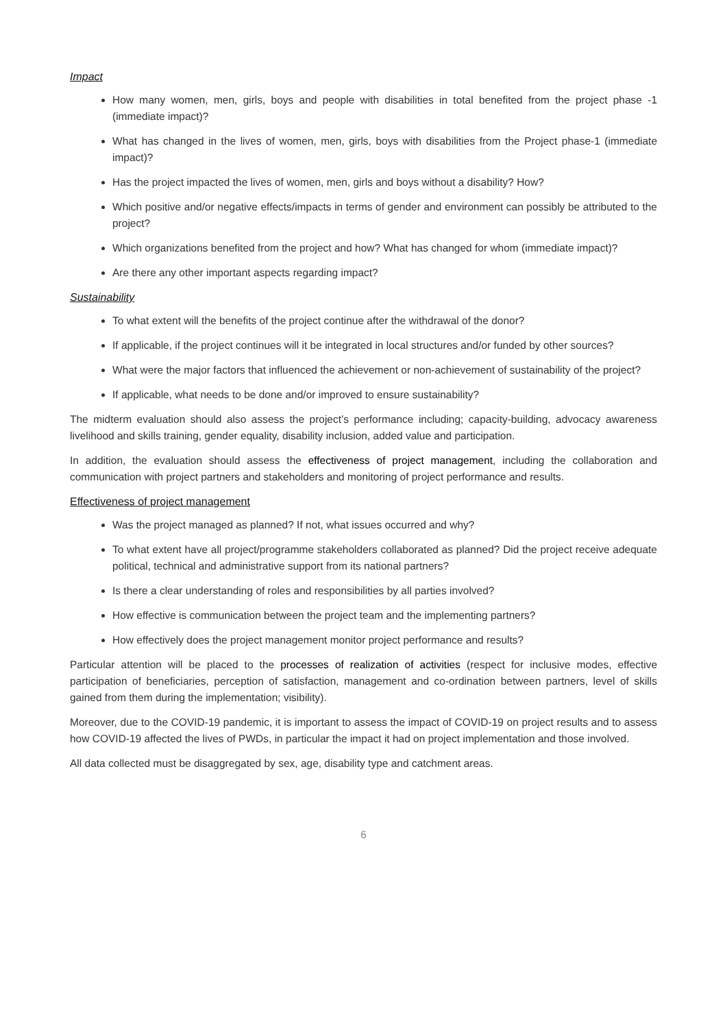Impact
How many women, men, girls, boys and people with disabilities in total benefited from the project phase -1 (immediate impact)?
What has changed in the lives of women, men, girls, boys with disabilities from the Project phase-1 (immediate impact)?
Has the project impacted the lives of women, men, girls and boys without a disability? How?
Which positive and/or negative effects/impacts in terms of gender and environment can possibly be attributed to the project?
Which organizations benefited from the project and how? What has changed for whom (immediate impact)?
Are there any other important aspects regarding impact?
Sustainability
To what extent will the benefits of the project continue after the withdrawal of the donor?
If applicable, if the project continues will it be integrated in local structures and/or funded by other sources?
What were the major factors that influenced the achievement or non-achievement of sustainability of the project?
If applicable, what needs to be done and/or improved to ensure sustainability?
The midterm evaluation should also assess the project’s performance including; capacity-building, advocacy awareness livelihood and skills training, gender equality, disability inclusion, added value and participation.
In addition, the evaluation should assess the effectiveness of project management, including the collaboration and communication with project partners and stakeholders and monitoring of project performance and results.
Effectiveness of project management
Was the project managed as planned? If not, what issues occurred and why?
To what extent have all project/programme stakeholders collaborated as planned? Did the project receive adequate political, technical and administrative support from its national partners?
Is there a clear understanding of roles and responsibilities by all parties involved?
How effective is communication between the project team and the implementing partners?
How effectively does the project management monitor project performance and results?
Particular attention will be placed to the processes of realization of activities (respect for inclusive modes, effective participation of beneficiaries, perception of satisfaction, management and co-ordination between partners, level of skills gained from them during the implementation; visibility).
Moreover, due to the COVID-19 pandemic, it is important to assess the impact of COVID-19 on project results and to assess how COVID-19 affected the lives of PWDs, in particular the impact it had on project implementation and those involved.
All data collected must be disaggregated by sex, age, disability type and catchment areas.
6